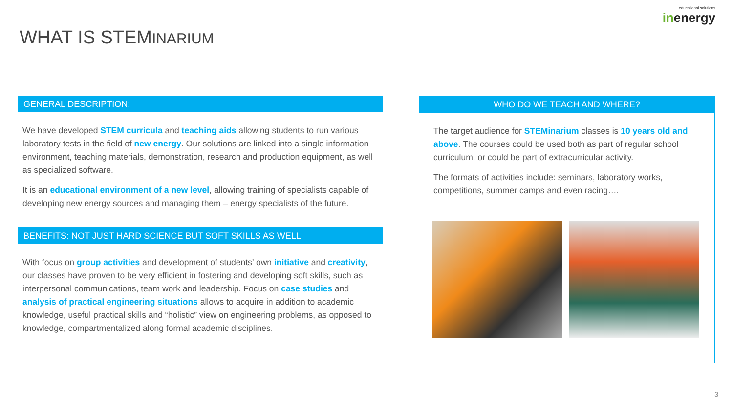WHAT IS STEMINARIUM
educational solutions
inenergy
GENERAL DESCRIPTION:
We have developed STEM curricula and teaching aids allowing students to run various laboratory tests in the field of new energy. Our solutions are linked into a single information environment, teaching materials, demonstration, research and production equipment, as well as specialized software.
It is an educational environment of a new level, allowing training of specialists capable of developing new energy sources and managing them – energy specialists of the future.
BENEFITS: NOT JUST HARD SCIENCE BUT SOFT SKILLS AS WELL
With focus on group activities and development of students’ own initiative and creativity, our classes have proven to be very efficient in fostering and developing soft skills, such as interpersonal communications, team work and leadership. Focus on case studies and analysis of practical engineering situations allows to acquire in addition to academic knowledge, useful practical skills and “holistic” view on engineering problems, as opposed to knowledge, compartmentalized along formal academic disciplines.
WHO DO WE TEACH AND WHERE?
The target audience for STEMinarium classes is 10 years old and above. The courses could be used both as part of regular school curriculum, or could be part of extracurricular activity.
The formats of activities include: seminars, laboratory works, competitions, summer camps and even racing….
3